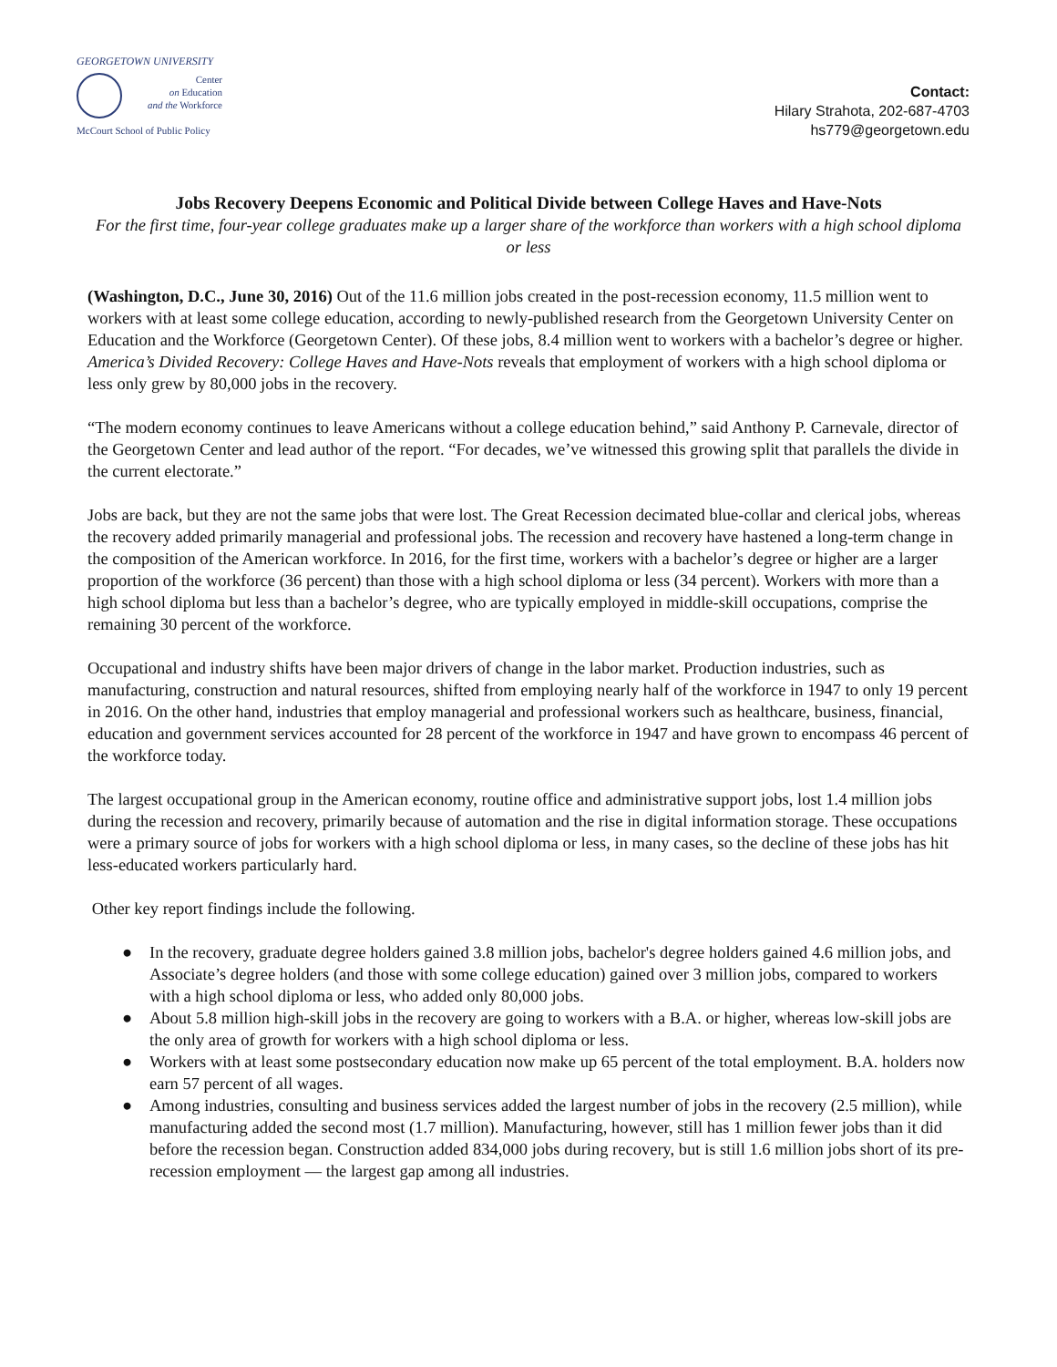GEORGETOWN UNIVERSITY
Center
on Education
and the Workforce
McCourt School of Public Policy
Contact:
Hilary Strahota, 202-687-4703
hs779@georgetown.edu
Jobs Recovery Deepens Economic and Political Divide between College Haves and Have-Nots
For the first time, four-year college graduates make up a larger share of the workforce than workers with a high school diploma or less
(Washington, D.C., June 30, 2016) Out of the 11.6 million jobs created in the post-recession economy, 11.5 million went to workers with at least some college education, according to newly-published research from the Georgetown University Center on Education and the Workforce (Georgetown Center). Of these jobs, 8.4 million went to workers with a bachelor’s degree or higher. America’s Divided Recovery: College Haves and Have-Nots reveals that employment of workers with a high school diploma or less only grew by 80,000 jobs in the recovery.
“The modern economy continues to leave Americans without a college education behind,” said Anthony P. Carnevale, director of the Georgetown Center and lead author of the report. “For decades, we’ve witnessed this growing split that parallels the divide in the current electorate.”
Jobs are back, but they are not the same jobs that were lost. The Great Recession decimated blue-collar and clerical jobs, whereas the recovery added primarily managerial and professional jobs. The recession and recovery have hastened a long-term change in the composition of the American workforce. In 2016, for the first time, workers with a bachelor’s degree or higher are a larger proportion of the workforce (36 percent) than those with a high school diploma or less (34 percent). Workers with more than a high school diploma but less than a bachelor’s degree, who are typically employed in middle-skill occupations, comprise the remaining 30 percent of the workforce.
Occupational and industry shifts have been major drivers of change in the labor market. Production industries, such as manufacturing, construction and natural resources, shifted from employing nearly half of the workforce in 1947 to only 19 percent in 2016. On the other hand, industries that employ managerial and professional workers such as healthcare, business, financial, education and government services accounted for 28 percent of the workforce in 1947 and have grown to encompass 46 percent of the workforce today.
The largest occupational group in the American economy, routine office and administrative support jobs, lost 1.4 million jobs during the recession and recovery, primarily because of automation and the rise in digital information storage. These occupations were a primary source of jobs for workers with a high school diploma or less, in many cases, so the decline of these jobs has hit less-educated workers particularly hard.
Other key report findings include the following.
● In the recovery, graduate degree holders gained 3.8 million jobs, bachelor's degree holders gained 4.6 million jobs, and Associate’s degree holders (and those with some college education) gained over 3 million jobs, compared to workers with a high school diploma or less, who added only 80,000 jobs.
● About 5.8 million high-skill jobs in the recovery are going to workers with a B.A. or higher, whereas low-skill jobs are the only area of growth for workers with a high school diploma or less.
● Workers with at least some postsecondary education now make up 65 percent of the total employment. B.A. holders now earn 57 percent of all wages.
● Among industries, consulting and business services added the largest number of jobs in the recovery (2.5 million), while manufacturing added the second most (1.7 million). Manufacturing, however, still has 1 million fewer jobs than it did before the recession began. Construction added 834,000 jobs during recovery, but is still 1.6 million jobs short of its pre-recession employment — the largest gap among all industries.